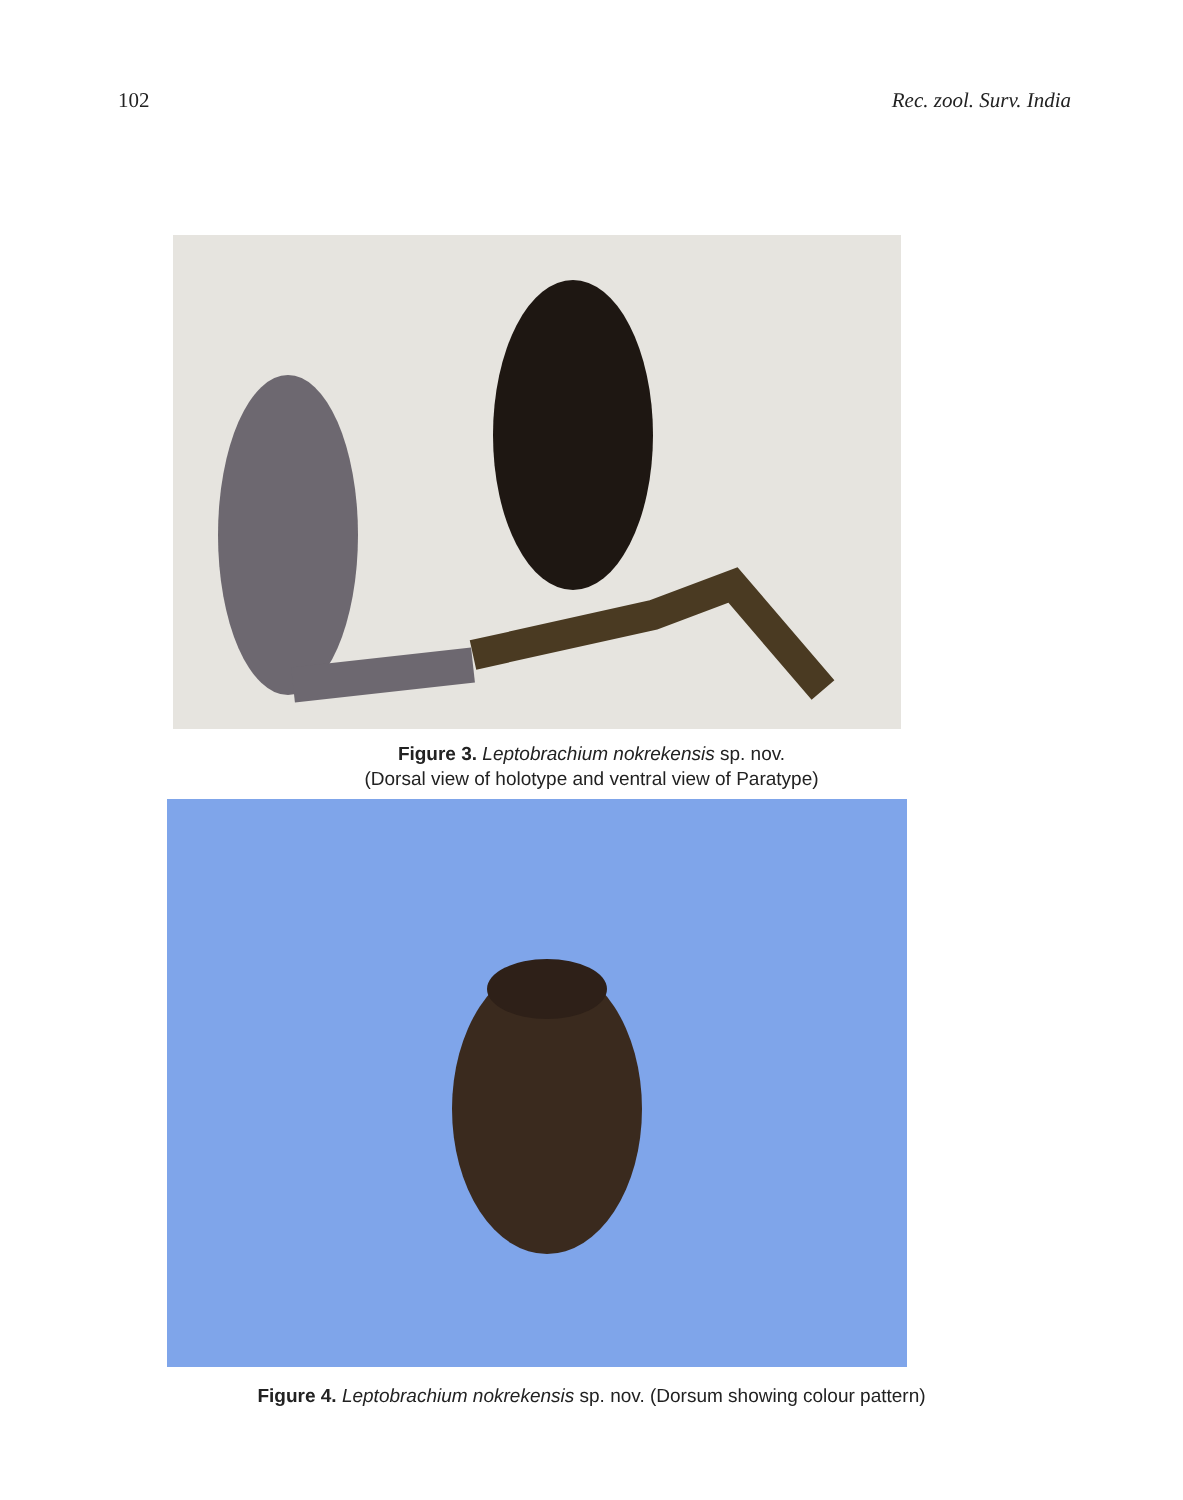102 Rec. zool. Surv. India
Figure 3. Leptobrachium nokrekensis sp. nov.
(Dorsal view of holotype and ventral view of Paratype)
Figure 4. Leptobrachium nokrekensis sp. nov. (Dorsum showing colour pattern)